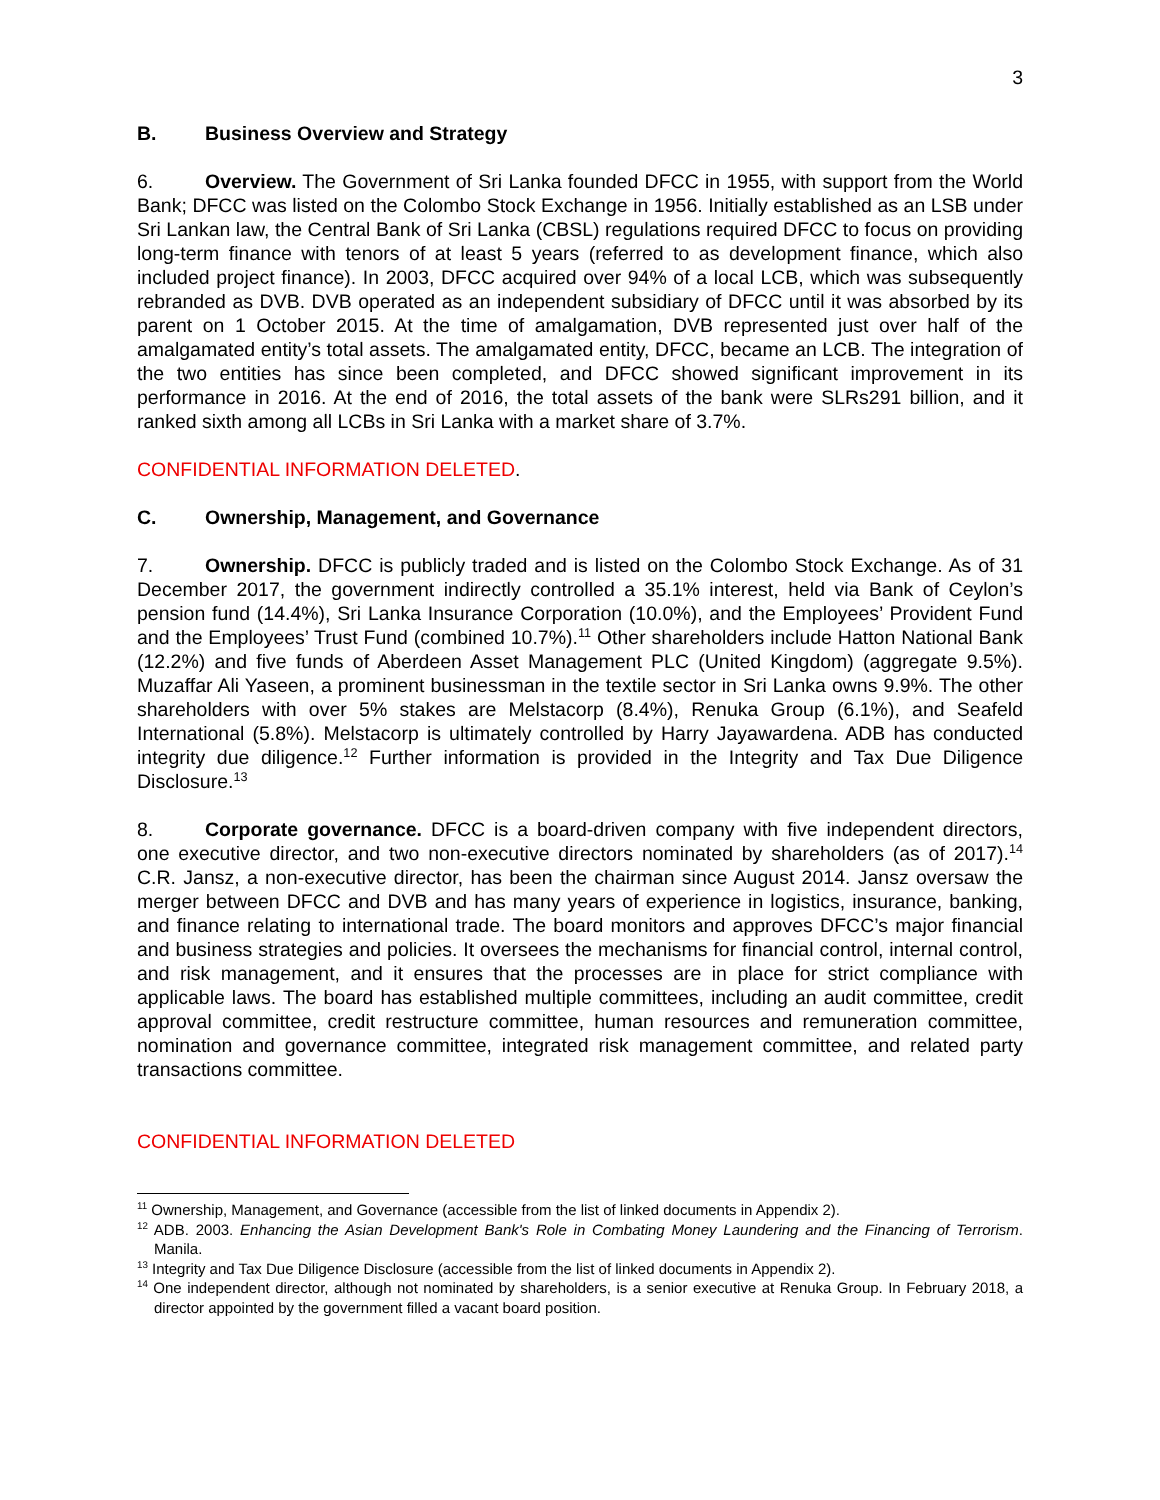3
B. Business Overview and Strategy
6. Overview. The Government of Sri Lanka founded DFCC in 1955, with support from the World Bank; DFCC was listed on the Colombo Stock Exchange in 1956. Initially established as an LSB under Sri Lankan law, the Central Bank of Sri Lanka (CBSL) regulations required DFCC to focus on providing long-term finance with tenors of at least 5 years (referred to as development finance, which also included project finance). In 2003, DFCC acquired over 94% of a local LCB, which was subsequently rebranded as DVB. DVB operated as an independent subsidiary of DFCC until it was absorbed by its parent on 1 October 2015. At the time of amalgamation, DVB represented just over half of the amalgamated entity’s total assets. The amalgamated entity, DFCC, became an LCB. The integration of the two entities has since been completed, and DFCC showed significant improvement in its performance in 2016. At the end of 2016, the total assets of the bank were SLRs291 billion, and it ranked sixth among all LCBs in Sri Lanka with a market share of 3.7%.
CONFIDENTIAL INFORMATION DELETED.
C. Ownership, Management, and Governance
7. Ownership. DFCC is publicly traded and is listed on the Colombo Stock Exchange. As of 31 December 2017, the government indirectly controlled a 35.1% interest, held via Bank of Ceylon’s pension fund (14.4%), Sri Lanka Insurance Corporation (10.0%), and the Employees’ Provident Fund and the Employees’ Trust Fund (combined 10.7%).<sup>11</sup> Other shareholders include Hatton National Bank (12.2%) and five funds of Aberdeen Asset Management PLC (United Kingdom) (aggregate 9.5%). Muzaffar Ali Yaseen, a prominent businessman in the textile sector in Sri Lanka owns 9.9%. The other shareholders with over 5% stakes are Melstacorp (8.4%), Renuka Group (6.1%), and Seafeld International (5.8%). Melstacorp is ultimately controlled by Harry Jayawardena. ADB has conducted integrity due diligence.<sup>12</sup> Further information is provided in the Integrity and Tax Due Diligence Disclosure.<sup>13</sup>
8. Corporate governance. DFCC is a board-driven company with five independent directors, one executive director, and two non-executive directors nominated by shareholders (as of 2017).<sup>14</sup> C.R. Jansz, a non-executive director, has been the chairman since August 2014. Jansz oversaw the merger between DFCC and DVB and has many years of experience in logistics, insurance, banking, and finance relating to international trade. The board monitors and approves DFCC’s major financial and business strategies and policies. It oversees the mechanisms for financial control, internal control, and risk management, and it ensures that the processes are in place for strict compliance with applicable laws. The board has established multiple committees, including an audit committee, credit approval committee, credit restructure committee, human resources and remuneration committee, nomination and governance committee, integrated risk management committee, and related party transactions committee.
CONFIDENTIAL INFORMATION DELETED
<sup>11</sup> Ownership, Management, and Governance (accessible from the list of linked documents in Appendix 2).
<sup>12</sup> ADB. 2003. Enhancing the Asian Development Bank's Role in Combating Money Laundering and the Financing of Terrorism. Manila.
<sup>13</sup> Integrity and Tax Due Diligence Disclosure (accessible from the list of linked documents in Appendix 2).
<sup>14</sup> One independent director, although not nominated by shareholders, is a senior executive at Renuka Group. In February 2018, a director appointed by the government filled a vacant board position.